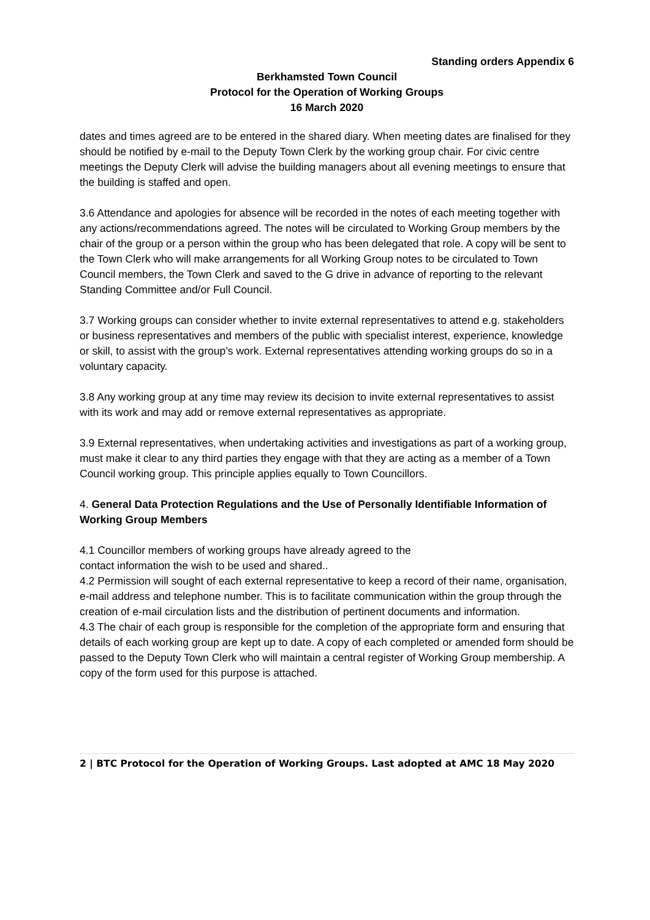Standing orders Appendix 6
Berkhamsted Town Council
Protocol for the Operation of Working Groups
16 March 2020
dates and times agreed are to be entered in the shared diary. When meeting dates are finalised for they should be notified by e-mail to the Deputy Town Clerk by the working group chair. For civic centre meetings the Deputy Clerk will advise the building managers about all evening meetings to ensure that the building is staffed and open.
3.6 Attendance and apologies for absence will be recorded in the notes of each meeting together with any actions/recommendations agreed. The notes will be circulated to Working Group members by the chair of the group or a person within the group who has been delegated that role. A copy will be sent to the Town Clerk who will make arrangements for all Working Group notes to be circulated to Town Council members, the Town Clerk and saved to the G drive in advance of reporting to the relevant Standing Committee and/or Full Council.
3.7 Working groups can consider whether to invite external representatives to attend e.g. stakeholders or business representatives and members of the public with specialist interest, experience, knowledge or skill, to assist with the group’s work. External representatives attending working groups do so in a voluntary capacity.
3.8 Any working group at any time may review its decision to invite external representatives to assist with its work and may add or remove external representatives as appropriate.
3.9 External representatives, when undertaking activities and investigations as part of a working group, must make it clear to any third parties they engage with that they are acting as a member of a Town Council working group. This principle applies equally to Town Councillors.
4. General Data Protection Regulations and the Use of Personally Identifiable Information of Working Group Members
4.1 Councillor members of working groups have already agreed to the
contact information the wish to be used and shared..
4.2 Permission will sought of each external representative to keep a record of their name, organisation, e-mail address and telephone number. This is to facilitate communication within the group through the creation of e-mail circulation lists and the distribution of pertinent documents and information.
4.3 The chair of each group is responsible for the completion of the appropriate form and ensuring that details of each working group are kept up to date. A copy of each completed or amended form should be passed to the Deputy Town Clerk who will maintain a central register of Working Group membership. A copy of the form used for this purpose is attached.
2 | BTC Protocol for the Operation of Working Groups. Last adopted at AMC 18 May 2020